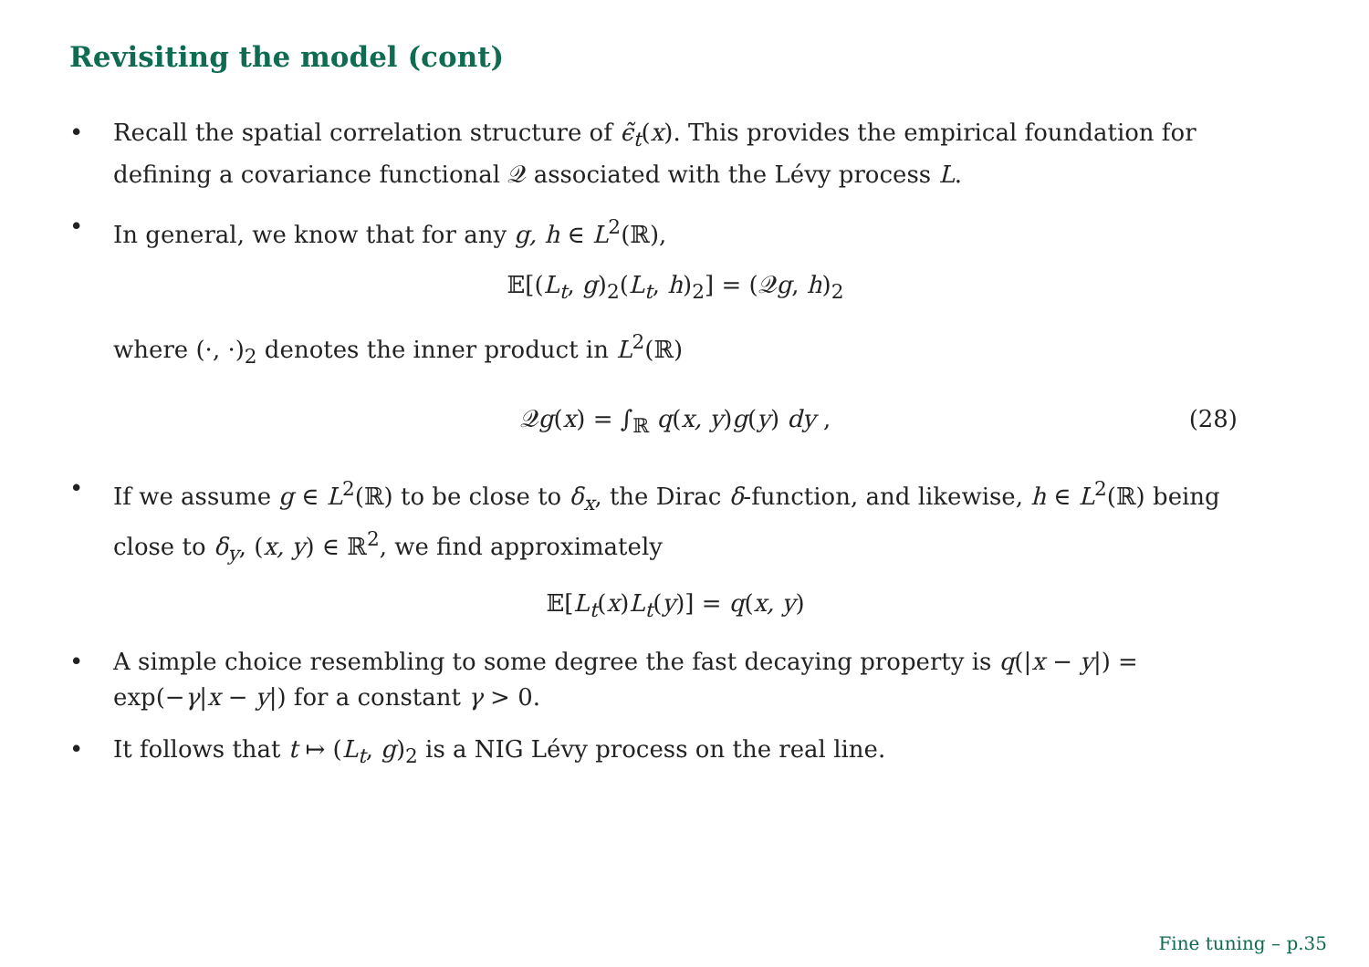Revisiting the model (cont)
• Recall the spatial correlation structure of ϵ̃<sub>t</sub>(x). This provides the empirical foundation for defining a covariance functional 𝒬 associated with the Lévy process L.
• In general, we know that for any g, h ∈ L<sup>2</sup>(ℝ),
𝔼[(L<sub>t</sub>, g)<sub>2</sub>(L<sub>t</sub>, h)<sub>2</sub>] = (𝒬g, h)<sub>2</sub>
where (·, ·)<sub>2</sub> denotes the inner product in L<sup>2</sup>(ℝ)
𝒬g(x) = ∫<sub>ℝ</sub> q(x, y)g(y) dy , (28)
• If we assume g ∈ L<sup>2</sup>(ℝ) to be close to δ<sub>x</sub>, the Dirac δ-function, and likewise, h ∈ L<sup>2</sup>(ℝ) being close to δ<sub>y</sub>, (x, y) ∈ ℝ<sup>2</sup>, we find approximately
𝔼[L<sub>t</sub>(x)L<sub>t</sub>(y)] = q(x, y)
• A simple choice resembling to some degree the fast decaying property is q(|x − y|) = exp(−γ|x − y|) for a constant γ > 0.
• It follows that t ↦ (L<sub>t</sub>, g)<sub>2</sub> is a NIG Lévy process on the real line.
Fine tuning – p.35